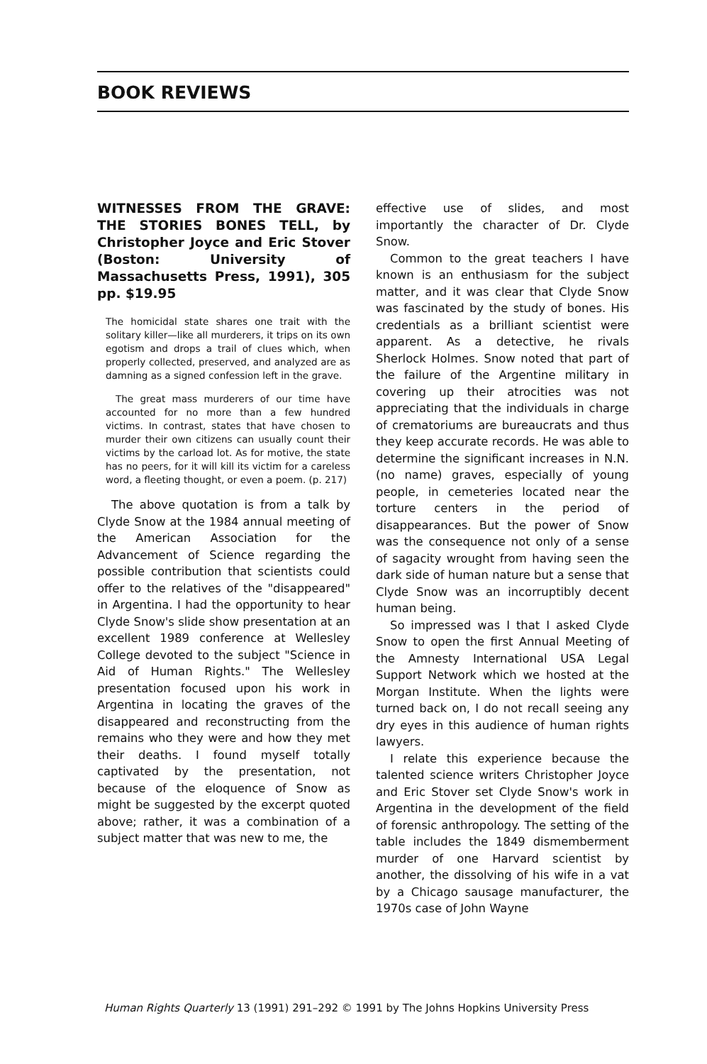BOOK REVIEWS
WITNESSES FROM THE GRAVE: THE STORIES BONES TELL, by Christopher Joyce and Eric Stover (Boston: University of Massachusetts Press, 1991), 305 pp. $19.95
The homicidal state shares one trait with the solitary killer—like all murderers, it trips on its own egotism and drops a trail of clues which, when properly collected, preserved, and analyzed are as damning as a signed confession left in the grave.
The great mass murderers of our time have accounted for no more than a few hundred victims. In contrast, states that have chosen to murder their own citizens can usually count their victims by the carload lot. As for motive, the state has no peers, for it will kill its victim for a careless word, a fleeting thought, or even a poem. (p. 217)
The above quotation is from a talk by Clyde Snow at the 1984 annual meeting of the American Association for the Advancement of Science regarding the possible contribution that scientists could offer to the relatives of the "disappeared" in Argentina. I had the opportunity to hear Clyde Snow's slide show presentation at an excellent 1989 conference at Wellesley College devoted to the subject "Science in Aid of Human Rights." The Wellesley presentation focused upon his work in Argentina in locating the graves of the disappeared and reconstructing from the remains who they were and how they met their deaths. I found myself totally captivated by the presentation, not because of the eloquence of Snow as might be suggested by the excerpt quoted above; rather, it was a combination of a subject matter that was new to me, the
effective use of slides, and most importantly the character of Dr. Clyde Snow.
Common to the great teachers I have known is an enthusiasm for the subject matter, and it was clear that Clyde Snow was fascinated by the study of bones. His credentials as a brilliant scientist were apparent. As a detective, he rivals Sherlock Holmes. Snow noted that part of the failure of the Argentine military in covering up their atrocities was not appreciating that the individuals in charge of crematoriums are bureaucrats and thus they keep accurate records. He was able to determine the significant increases in N.N. (no name) graves, especially of young people, in cemeteries located near the torture centers in the period of disappearances. But the power of Snow was the consequence not only of a sense of sagacity wrought from having seen the dark side of human nature but a sense that Clyde Snow was an incorruptibly decent human being.
So impressed was I that I asked Clyde Snow to open the first Annual Meeting of the Amnesty International USA Legal Support Network which we hosted at the Morgan Institute. When the lights were turned back on, I do not recall seeing any dry eyes in this audience of human rights lawyers.
I relate this experience because the talented science writers Christopher Joyce and Eric Stover set Clyde Snow's work in Argentina in the development of the field of forensic anthropology. The setting of the table includes the 1849 dismemberment murder of one Harvard scientist by another, the dissolving of his wife in a vat by a Chicago sausage manufacturer, the 1970s case of John Wayne
Human Rights Quarterly 13 (1991) 291–292 © 1991 by The Johns Hopkins University Press